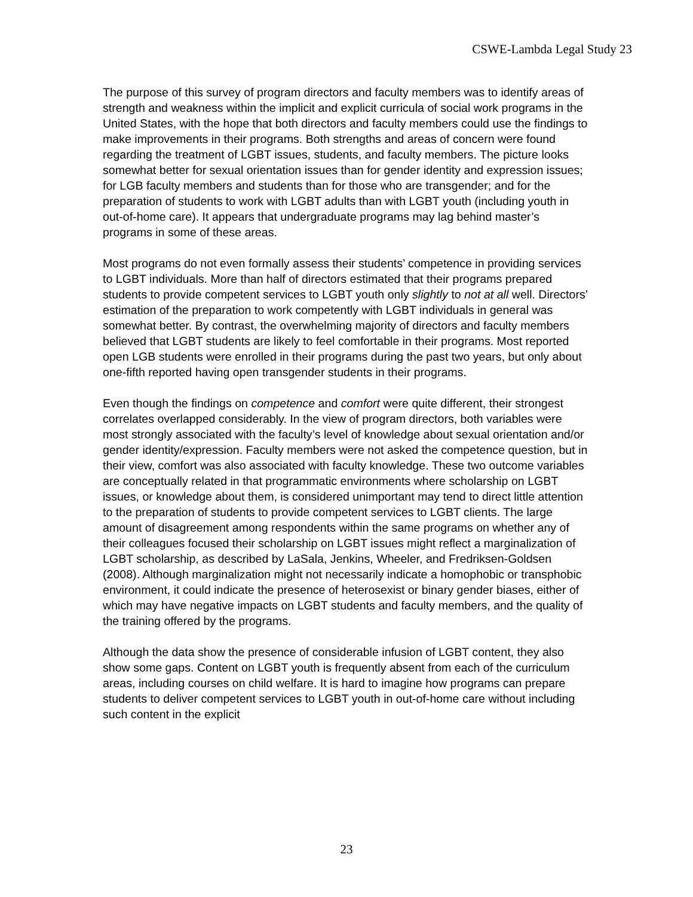CSWE-Lambda Legal Study 23
The purpose of this survey of program directors and faculty members was to identify areas of strength and weakness within the implicit and explicit curricula of social work programs in the United States, with the hope that both directors and faculty members could use the findings to make improvements in their programs. Both strengths and areas of concern were found regarding the treatment of LGBT issues, students, and faculty members. The picture looks somewhat better for sexual orientation issues than for gender identity and expression issues; for LGB faculty members and students than for those who are transgender; and for the preparation of students to work with LGBT adults than with LGBT youth (including youth in out-of-home care). It appears that undergraduate programs may lag behind master’s programs in some of these areas.
Most programs do not even formally assess their students’ competence in providing services to LGBT individuals. More than half of directors estimated that their programs prepared students to provide competent services to LGBT youth only slightly to not at all well. Directors’ estimation of the preparation to work competently with LGBT individuals in general was somewhat better. By contrast, the overwhelming majority of directors and faculty members believed that LGBT students are likely to feel comfortable in their programs. Most reported open LGB students were enrolled in their programs during the past two years, but only about one-fifth reported having open transgender students in their programs.
Even though the findings on competence and comfort were quite different, their strongest correlates overlapped considerably. In the view of program directors, both variables were most strongly associated with the faculty’s level of knowledge about sexual orientation and/or gender identity/expression. Faculty members were not asked the competence question, but in their view, comfort was also associated with faculty knowledge. These two outcome variables are conceptually related in that programmatic environments where scholarship on LGBT issues, or knowledge about them, is considered unimportant may tend to direct little attention to the preparation of students to provide competent services to LGBT clients. The large amount of disagreement among respondents within the same programs on whether any of their colleagues focused their scholarship on LGBT issues might reflect a marginalization of LGBT scholarship, as described by LaSala, Jenkins, Wheeler, and Fredriksen-Goldsen (2008). Although marginalization might not necessarily indicate a homophobic or transphobic environment, it could indicate the presence of heterosexist or binary gender biases, either of which may have negative impacts on LGBT students and faculty members, and the quality of the training offered by the programs.
Although the data show the presence of considerable infusion of LGBT content, they also show some gaps. Content on LGBT youth is frequently absent from each of the curriculum areas, including courses on child welfare. It is hard to imagine how programs can prepare students to deliver competent services to LGBT youth in out-of-home care without including such content in the explicit
23